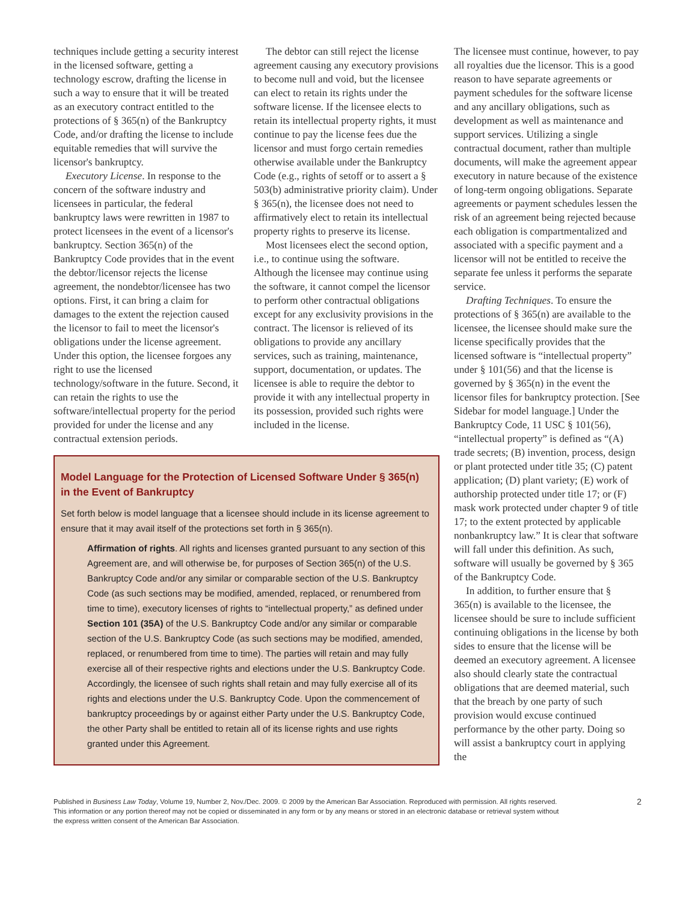techniques include getting a security interest in the licensed software, getting a technology escrow, drafting the license in such a way to ensure that it will be treated as an executory contract entitled to the protections of § 365(n) of the Bankruptcy Code, and/or drafting the license to include equitable remedies that will survive the licensor's bankruptcy.
Executory License. In response to the concern of the software industry and licensees in particular, the federal bankruptcy laws were rewritten in 1987 to protect licensees in the event of a licensor's bankruptcy. Section 365(n) of the Bankruptcy Code provides that in the event the debtor/licensor rejects the license agreement, the nondebtor/licensee has two options. First, it can bring a claim for damages to the extent the rejection caused the licensor to fail to meet the licensor's obligations under the license agreement. Under this option, the licensee forgoes any right to use the licensed technology/software in the future. Second, it can retain the rights to use the software/intellectual property for the period provided for under the license and any contractual extension periods.
The debtor can still reject the license agreement causing any executory provisions to become null and void, but the licensee can elect to retain its rights under the software license. If the licensee elects to retain its intellectual property rights, it must continue to pay the license fees due the licensor and must forgo certain remedies otherwise available under the Bankruptcy Code (e.g., rights of setoff or to assert a § 503(b) administrative priority claim). Under § 365(n), the licensee does not need to affirmatively elect to retain its intellectual property rights to preserve its license.
Most licensees elect the second option, i.e., to continue using the software. Although the licensee may continue using the software, it cannot compel the licensor to perform other contractual obligations except for any exclusivity provisions in the contract. The licensor is relieved of its obligations to provide any ancillary services, such as training, maintenance, support, documentation, or updates. The licensee is able to require the debtor to provide it with any intellectual property in its possession, provided such rights were included in the license.
Model Language for the Protection of Licensed Software Under § 365(n) in the Event of Bankruptcy
Set forth below is model language that a licensee should include in its license agreement to ensure that it may avail itself of the protections set forth in § 365(n).
Affirmation of rights. All rights and licenses granted pursuant to any section of this Agreement are, and will otherwise be, for purposes of Section 365(n) of the U.S. Bankruptcy Code and/or any similar or comparable section of the U.S. Bankruptcy Code (as such sections may be modified, amended, replaced, or renumbered from time to time), executory licenses of rights to “intellectual property,” as defined under Section 101 (35A) of the U.S. Bankruptcy Code and/or any similar or comparable section of the U.S. Bankruptcy Code (as such sections may be modified, amended, replaced, or renumbered from time to time). The parties will retain and may fully exercise all of their respective rights and elections under the U.S. Bankruptcy Code. Accordingly, the licensee of such rights shall retain and may fully exercise all of its rights and elections under the U.S. Bankruptcy Code. Upon the commencement of bankruptcy proceedings by or against either Party under the U.S. Bankruptcy Code, the other Party shall be entitled to retain all of its license rights and use rights granted under this Agreement.
The licensee must continue, however, to pay all royalties due the licensor. This is a good reason to have separate agreements or payment schedules for the software license and any ancillary obligations, such as development as well as maintenance and support services. Utilizing a single contractual document, rather than multiple documents, will make the agreement appear executory in nature because of the existence of long-term ongoing obligations. Separate agreements or payment schedules lessen the risk of an agreement being rejected because each obligation is compartmentalized and associated with a specific payment and a licensor will not be entitled to receive the separate fee unless it performs the separate service.
Drafting Techniques. To ensure the protections of § 365(n) are available to the licensee, the licensee should make sure the license specifically provides that the licensed software is “intellectual property” under § 101(56) and that the license is governed by § 365(n) in the event the licensor files for bankruptcy protection. [See Sidebar for model language.] Under the Bankruptcy Code, 11 USC § 101(56), “intellectual property” is defined as “(A) trade secrets; (B) invention, process, design or plant protected under title 35; (C) patent application; (D) plant variety; (E) work of authorship protected under title 17; or (F) mask work protected under chapter 9 of title 17; to the extent protected by applicable nonbankruptcy law.” It is clear that software will fall under this definition. As such, software will usually be governed by § 365 of the Bankruptcy Code.
In addition, to further ensure that § 365(n) is available to the licensee, the licensee should be sure to include sufficient continuing obligations in the license by both sides to ensure that the license will be deemed an executory agreement. A licensee also should clearly state the contractual obligations that are deemed material, such that the breach by one party of such provision would excuse continued performance by the other party. Doing so will assist a bankruptcy court in applying the
Published in Business Law Today, Volume 19, Number 2, Nov./Dec. 2009. © 2009 by the American Bar Association. Reproduced with permission. All rights reserved.
This information or any portion thereof may not be copied or disseminated in any form or by any means or stored in an electronic database or retrieval system without
the express written consent of the American Bar Association.
2